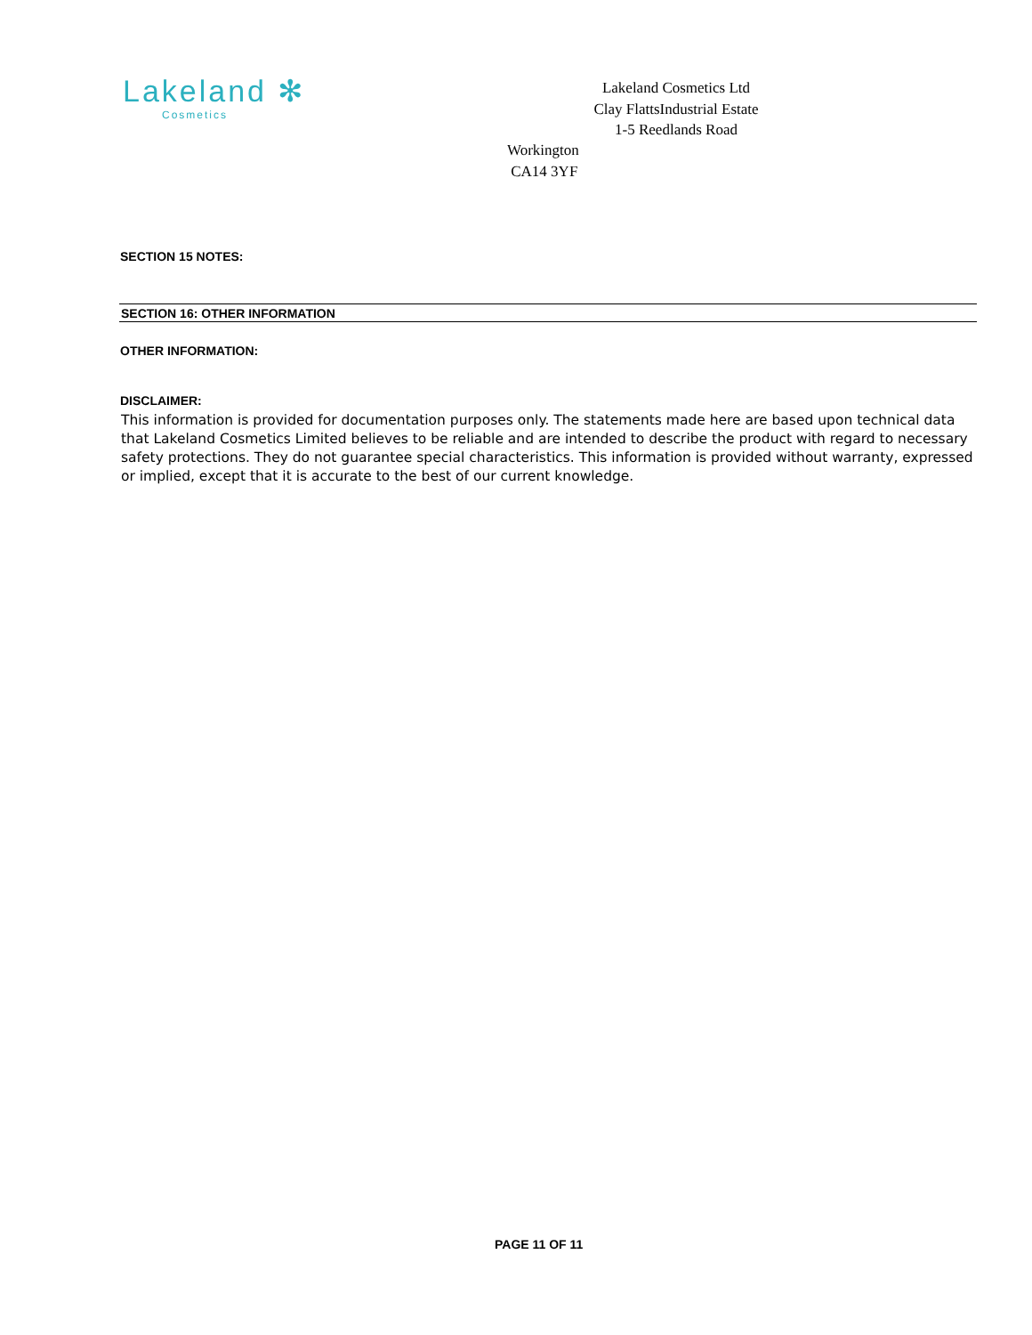Lakeland ✻
Cosmetics
Lakeland Cosmetics Ltd
Clay FlattsIndustrial Estate
1-5 Reedlands Road
Workington
CA14 3YF
SECTION 15 NOTES:
SECTION 16: OTHER INFORMATION
OTHER INFORMATION:
DISCLAIMER:
This information is provided for documentation purposes only. The statements made here are based upon technical data that Lakeland Cosmetics Limited believes to be reliable and are intended to describe the product with regard to necessary safety protections. They do not guarantee special characteristics. This information is provided without warranty, expressed or implied, except that it is accurate to the best of our current knowledge.
PAGE 11 OF 11